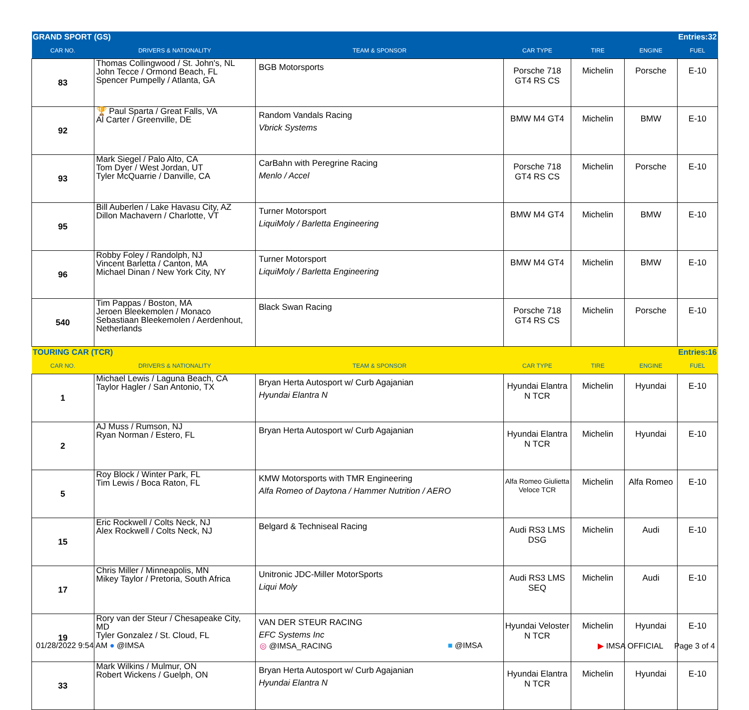| GRAND SPORT (GS) | | | | | | Entries:32 |
| CAR NO. | DRIVERS & NATIONALITY | TEAM & SPONSOR | CAR TYPE | TIRE | ENGINE | FUEL |
| 83 | Thomas Collingwood / St. John's, NL John Tecce / Ormond Beach, FL Spencer Pumpelly / Atlanta, GA | BGB Motorsports | Porsche 718 GT4 RS CS | Michelin | Porsche | E-10 |
| 92 | 🏆 Paul Sparta / Great Falls, VA Al Carter / Greenville, DE | Random Vandals Racing Vbrick Systems | BMW M4 GT4 | Michelin | BMW | E-10 |
| 93 | Mark Siegel / Palo Alto, CA Tom Dyer / West Jordan, UT Tyler McQuarrie / Danville, CA | CarBahn with Peregrine Racing Menlo / Accel | Porsche 718 GT4 RS CS | Michelin | Porsche | E-10 |
| 95 | Bill Auberlen / Lake Havasu City, AZ Dillon Machavern / Charlotte, VT | Turner Motorsport LiquiMoly / Barletta Engineering | BMW M4 GT4 | Michelin | BMW | E-10 |
| 96 | Robby Foley / Randolph, NJ Vincent Barletta / Canton, MA Michael Dinan / New York City, NY | Turner Motorsport LiquiMoly / Barletta Engineering | BMW M4 GT4 | Michelin | BMW | E-10 |
| 540 | Tim Pappas / Boston, MA Jeroen Bleekemolen / Monaco Sebastiaan Bleekemolen / Aerdenhout, Netherlands | Black Swan Racing | Porsche 718 GT4 RS CS | Michelin | Porsche | E-10 |
| TOURING CAR (TCR) | | | | | | Entries:16 |
| CAR NO. | DRIVERS & NATIONALITY | TEAM & SPONSOR | CAR TYPE | TIRE | ENGINE | FUEL |
| 1 | Michael Lewis / Laguna Beach, CA Taylor Hagler / San Antonio, TX | Bryan Herta Autosport w/ Curb Agajanian Hyundai Elantra N | Hyundai Elantra N TCR | Michelin | Hyundai | E-10 |
| 2 | AJ Muss / Rumson, NJ Ryan Norman / Estero, FL | Bryan Herta Autosport w/ Curb Agajanian | Hyundai Elantra N TCR | Michelin | Hyundai | E-10 |
| 5 | Roy Block / Winter Park, FL Tim Lewis / Boca Raton, FL | KMW Motorsports with TMR Engineering Alfa Romeo of Daytona / Hammer Nutrition / AERO | Alfa Romeo Giulietta Veloce TCR | Michelin | Alfa Romeo | E-10 |
| 15 | Eric Rockwell / Colts Neck, NJ Alex Rockwell / Colts Neck, NJ | Belgard & Techniseal Racing | Audi RS3 LMS DSG | Michelin | Audi | E-10 |
| 17 | Chris Miller / Minneapolis, MN Mikey Taylor / Pretoria, South Africa | Unitronic JDC-Miller MotorSports Liqui Moly | Audi RS3 LMS SEQ | Michelin | Audi | E-10 |
| 19 | Rory van der Steur / Chesapeake City, MD Tyler Gonzalez / St. Cloud, FL | VAN DER STEUR RACING EFC Systems Inc | Hyundai Veloster N TCR | Michelin | Hyundai | E-10 |
| 33 | Mark Wilkins / Mulmur, ON Robert Wickens / Guelph, ON | Bryan Herta Autosport w/ Curb Agajanian Hyundai Elantra N | Hyundai Elantra N TCR | Michelin | Hyundai | E-10 |
01/28/2022 9:54 AM ● @IMSA ◎ @IMSA_RACING ■ @IMSA ▶ IMSA OFFICIAL Page 3 of 4